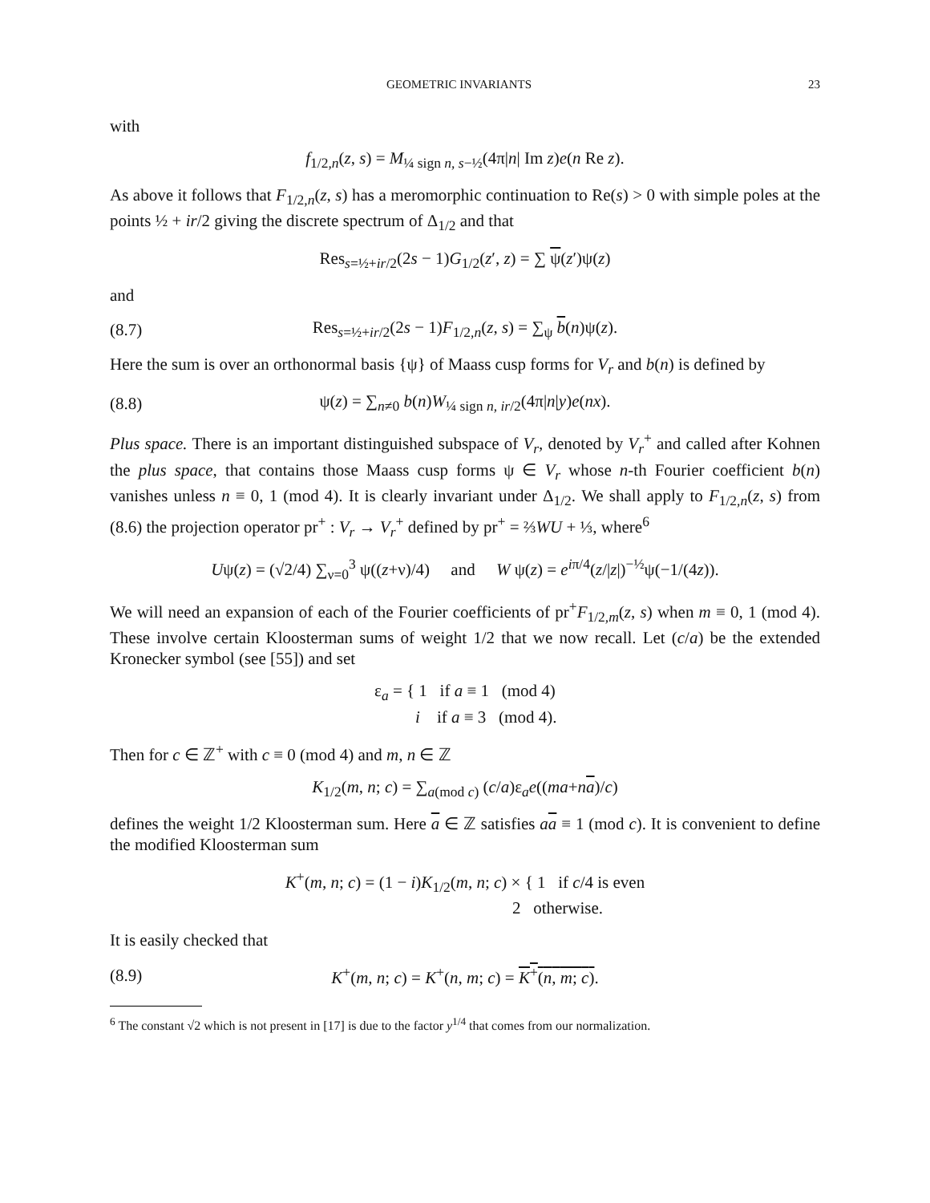GEOMETRIC INVARIANTS 23
with
f<sub>1/2,n</sub>(z, s) = M<sub>¼ sign n, s−½</sub>(4π|n| Im z)e(n Re z).
As above it follows that F<sub>1/2,n</sub>(z, s) has a meromorphic continuation to Re(s) > 0 with simple poles at the points ½ + ir/2 giving the discrete spectrum of Δ<sub>1/2</sub> and that
Res<sub>s=½+ir/2</sub>(2s − 1)G<sub>1/2</sub>(z′, z) = ∑ ψ(z′)ψ(z)
and
(8.7)
Res<sub>s=½+ir/2</sub>(2s − 1)F<sub>1/2,n</sub>(z, s) = ∑<sub>ψ</sub> b(n)ψ(z).
Here the sum is over an orthonormal basis {ψ} of Maass cusp forms for V<sub>r</sub> and b(n) is defined by
(8.8)
ψ(z) = ∑<sub>n≠0</sub> b(n)W<sub>¼ sign n, ir/2</sub>(4π|n|y)e(nx).
Plus space. There is an important distinguished subspace of V<sub>r</sub>, denoted by V<sub>r</sub><sup>+</sup> and called after Kohnen the plus space, that contains those Maass cusp forms ψ ∈ V<sub>r</sub> whose n-th Fourier coefficient b(n) vanishes unless n ≡ 0, 1 (mod 4). It is clearly invariant under Δ<sub>1/2</sub>. We shall apply to F<sub>1/2,n</sub>(z, s) from (8.6) the projection operator pr<sup>+</sup> : V<sub>r</sub> → V<sub>r</sub><sup>+</sup> defined by pr<sup>+</sup> = ⅔WU + ⅓, where<sup>6</sup>
Uψ(z) = (√2/4) ∑<sub>ν=0</sub><sup>3</sup> ψ((z+ν)/4) and W ψ(z) = e<sup>iπ/4</sup>(z/|z|)<sup>−½</sup>ψ(−1/(4z)).
We will need an expansion of each of the Fourier coefficients of pr<sup>+</sup>F<sub>1/2,m</sub>(z, s) when m ≡ 0, 1 (mod 4). These involve certain Kloosterman sums of weight 1/2 that we now recall. Let (c/a) be the extended Kronecker symbol (see [55]) and set
ε<sub>a</sub> = { 1 if a ≡ 1 (mod 4)
i if a ≡ 3 (mod 4).
Then for c ∈ ℤ<sup>+</sup> with c ≡ 0 (mod 4) and m, n ∈ ℤ
K<sub>1/2</sub>(m, n; c) = ∑<sub>a(mod c)</sub> (c/a)ε<sub>a</sub>e((ma+na)/c)
defines the weight 1/2 Kloosterman sum. Here a ∈ ℤ satisfies aa ≡ 1 (mod c). It is convenient to define the modified Kloosterman sum
K<sup>+</sup>(m, n; c) = (1 − i)K<sub>1/2</sub>(m, n; c) × { 1 if c/4 is even
2 otherwise.
It is easily checked that
(8.9)
K<sup>+</sup>(m, n; c) = K<sup>+</sup>(n, m; c) = K<sup>+</sup>(n, m; c).
<sup>6</sup> The constant √2 which is not present in [17] is due to the factor y<sup>1/4</sup> that comes from our normalization.